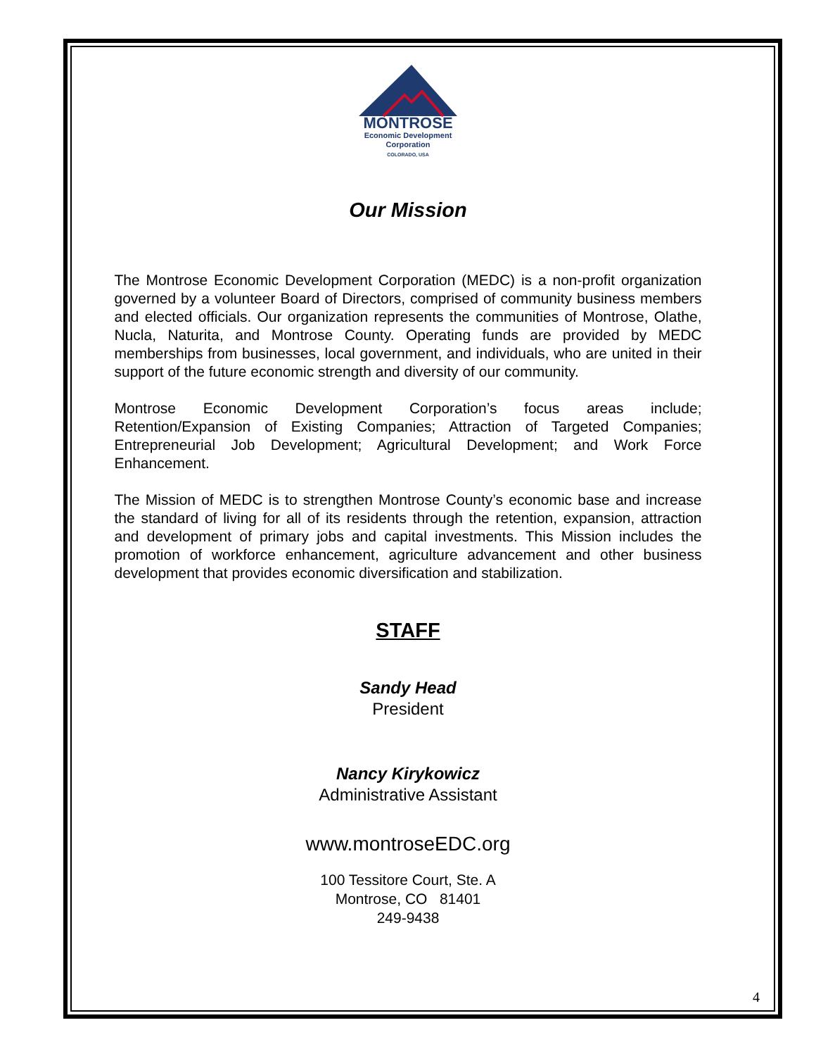MONTROSE
Economic Development
Corporation
COLORADO, USA
Our Mission
The Montrose Economic Development Corporation (MEDC) is a non-profit organization governed by a volunteer Board of Directors, comprised of community business members and elected officials. Our organization represents the communities of Montrose, Olathe, Nucla, Naturita, and Montrose County. Operating funds are provided by MEDC memberships from businesses, local government, and individuals, who are united in their support of the future economic strength and diversity of our community.
Montrose Economic Development Corporation’s focus areas include; Retention/Expansion of Existing Companies; Attraction of Targeted Companies; Entrepreneurial Job Development; Agricultural Development; and Work Force Enhancement.
The Mission of MEDC is to strengthen Montrose County’s economic base and increase the standard of living for all of its residents through the retention, expansion, attraction and development of primary jobs and capital investments. This Mission includes the promotion of workforce enhancement, agriculture advancement and other business development that provides economic diversification and stabilization.
STAFF
Sandy Head
President
Nancy Kirykowicz
Administrative Assistant
www.montroseEDC.org
100 Tessitore Court, Ste. A
Montrose, CO 81401
249-9438
4